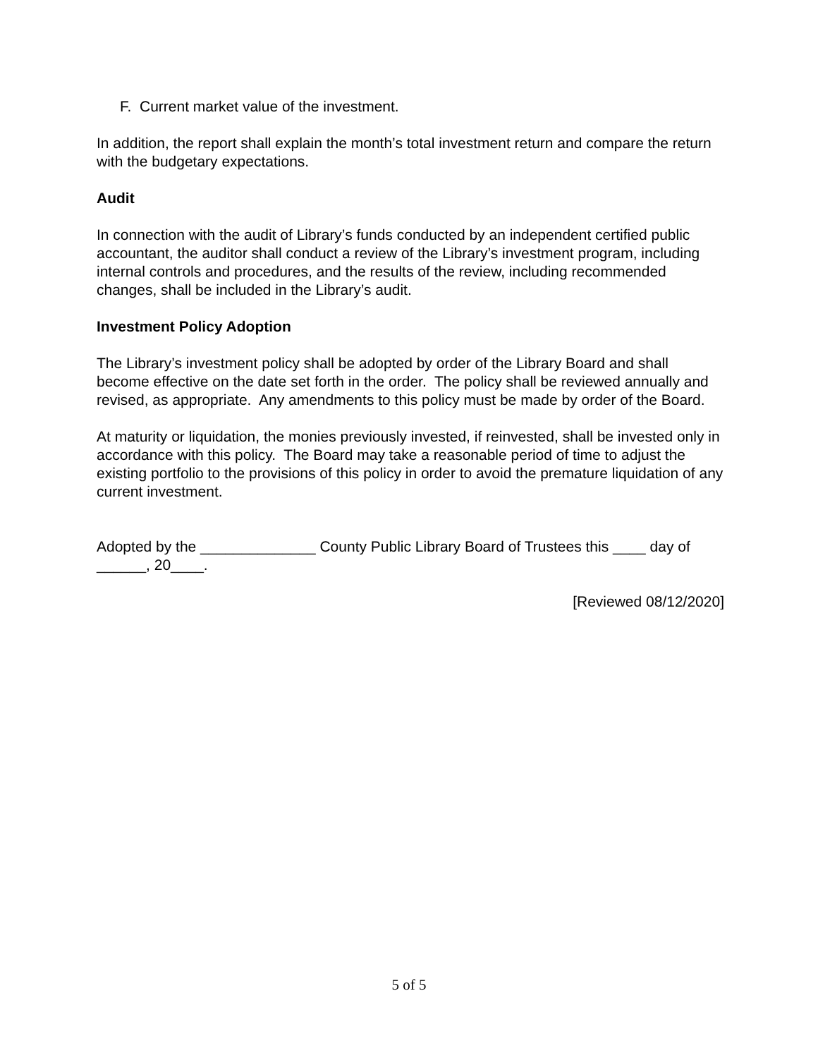F. Current market value of the investment.
In addition, the report shall explain the month’s total investment return and compare the return with the budgetary expectations.
Audit
In connection with the audit of Library’s funds conducted by an independent certified public accountant, the auditor shall conduct a review of the Library’s investment program, including internal controls and procedures, and the results of the review, including recommended changes, shall be included in the Library’s audit.
Investment Policy Adoption
The Library’s investment policy shall be adopted by order of the Library Board and shall become effective on the date set forth in the order. The policy shall be reviewed annually and revised, as appropriate. Any amendments to this policy must be made by order of the Board.
At maturity or liquidation, the monies previously invested, if reinvested, shall be invested only in accordance with this policy. The Board may take a reasonable period of time to adjust the existing portfolio to the provisions of this policy in order to avoid the premature liquidation of any current investment.
Adopted by the ______________ County Public Library Board of Trustees this ____ day of ______, 20____.
[Reviewed 08/12/2020]
5 of 5